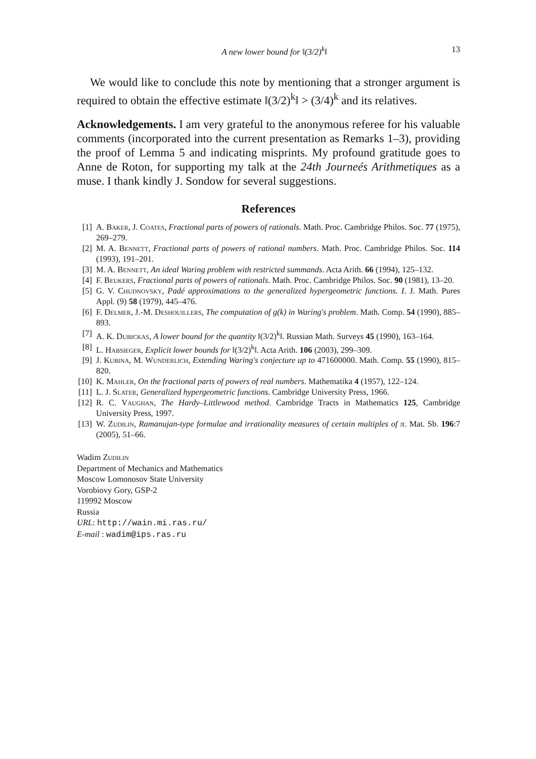A new lower bound for ‖(3/2)<sup>k</sup>‖ 13
We would like to conclude this note by mentioning that a stronger argument is required to obtain the effective estimate ‖(3/2)<sup>k</sup>‖ > (3/4)<sup>k</sup> and its relatives.
Acknowledgements. I am very grateful to the anonymous referee for his valuable comments (incorporated into the current presentation as Remarks 1–3), providing the proof of Lemma 5 and indicating misprints. My profound gratitude goes to Anne de Roton, for supporting my talk at the 24th Journeés Arithmetiques as a muse. I thank kindly J. Sondow for several suggestions.
References
[1] A. Baker, J. Coates, Fractional parts of powers of rationals. Math. Proc. Cambridge Philos. Soc. 77 (1975), 269–279.
[2] M. A. Bennett, Fractional parts of powers of rational numbers. Math. Proc. Cambridge Philos. Soc. 114 (1993), 191–201.
[3] M. A. Bennett, An ideal Waring problem with restricted summands. Acta Arith. 66 (1994), 125–132.
[4] F. Beukers, Fractional parts of powers of rationals. Math. Proc. Cambridge Philos. Soc. 90 (1981), 13–20.
[5] G. V. Chudnovsky, Padé approximations to the generalized hypergeometric functions. I. J. Math. Pures Appl. (9) 58 (1979), 445–476.
[6] F. Delmer, J.-M. Deshouillers, The computation of g(k) in Waring's problem. Math. Comp. 54 (1990), 885–893.
[7] A. K. Dubickas, A lower bound for the quantity ‖(3/2)<sup>k</sup>‖. Russian Math. Surveys 45 (1990), 163–164.
[8] L. Habsieger, Explicit lower bounds for ‖(3/2)<sup>k</sup>‖. Acta Arith. 106 (2003), 299–309.
[9] J. Kubina, M. Wunderlich, Extending Waring's conjecture up to 471600000. Math. Comp. 55 (1990), 815–820.
[10] K. Mahler, On the fractional parts of powers of real numbers. Mathematika 4 (1957), 122–124.
[11] L. J. Slater, Generalized hypergeometric functions. Cambridge University Press, 1966.
[12] R. C. Vaughan, The Hardy–Littlewood method. Cambridge Tracts in Mathematics 125, Cambridge University Press, 1997.
[13] W. Zudilin, Ramanujan-type formulae and irrationality measures of certain multiples of π. Mat. Sb. 196:7 (2005), 51–66.
Wadim Zudilin
Department of Mechanics and Mathematics
Moscow Lomonosov State University
Vorobiovy Gory, GSP-2
119992 Moscow
Russia
URL: http://wain.mi.ras.ru/
E-mail : wadim@ips.ras.ru